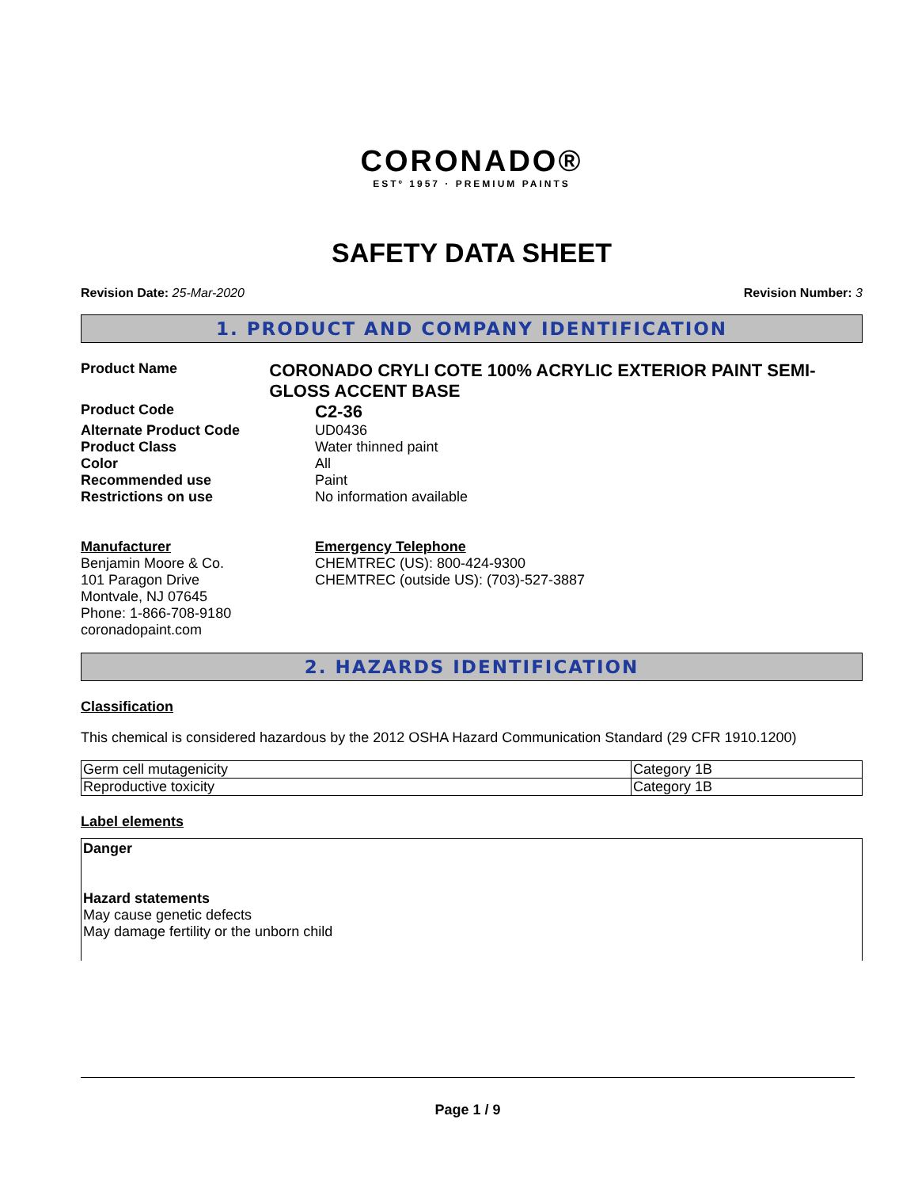CORONADO®
ESTº 1957 · PREMIUM PAINTS
SAFETY DATA SHEET
Revision Date: 25-Mar-2020 Revision Number: 3
1. PRODUCT AND COMPANY IDENTIFICATION
Product Name
CORONADO CRYLI COTE 100% ACRYLIC EXTERIOR PAINT SEMI-GLOSS ACCENT BASE
Product Code
C2-36
Alternate Product Code UD0436
Product Class Water thinned paint
Color All
Recommended use Paint
Restrictions on use No information available
Manufacturer
Benjamin Moore & Co.
101 Paragon Drive
Montvale, NJ 07645
Phone: 1-866-708-9180
coronadopaint.com
Emergency Telephone
CHEMTREC (US): 800-424-9300
CHEMTREC (outside US): (703)-527-3887
2. HAZARDS IDENTIFICATION
Classification
This chemical is considered hazardous by the 2012 OSHA Hazard Communication Standard (29 CFR 1910.1200)
| Germ cell mutagenicity | Category 1B |
| Reproductive toxicity | Category 1B |
Label elements
Danger
Hazard statements
May cause genetic defects
May damage fertility or the unborn child
Page 1 / 9